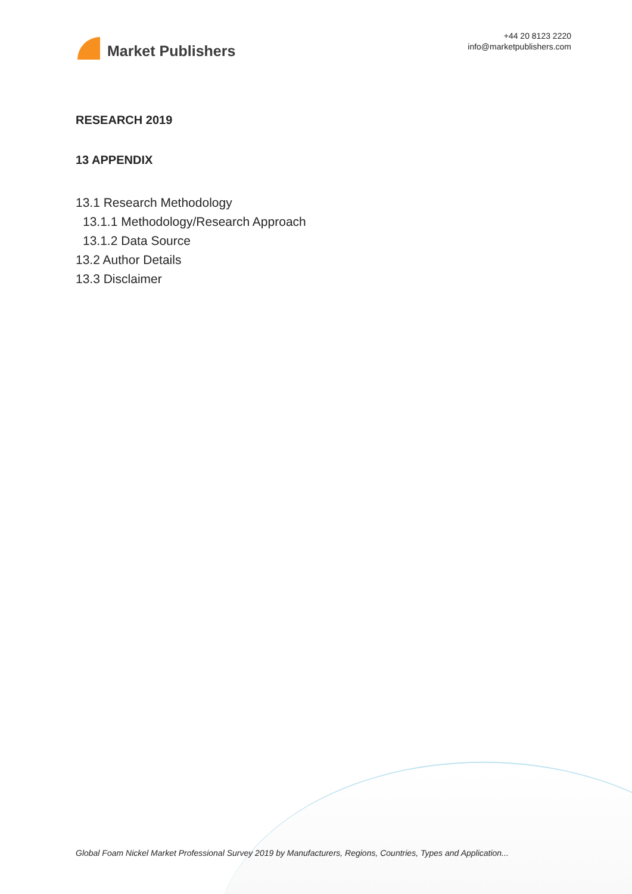Market Publishers
+44 20 8123 2220
info@marketpublishers.com
RESEARCH 2019
13 APPENDIX
13.1 Research Methodology
13.1.1 Methodology/Research Approach
13.1.2 Data Source
13.2 Author Details
13.3 Disclaimer
Global Foam Nickel Market Professional Survey 2019 by Manufacturers, Regions, Countries, Types and Application...